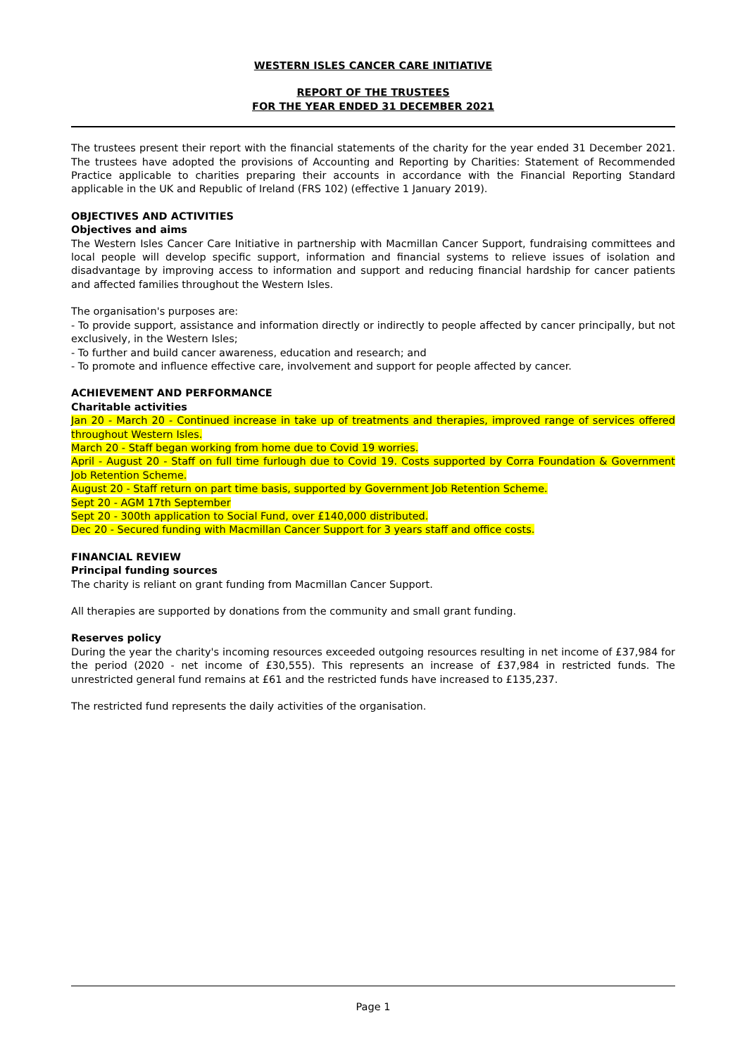WESTERN ISLES CANCER CARE INITIATIVE
REPORT OF THE TRUSTEES
FOR THE YEAR ENDED 31 DECEMBER 2021
The trustees present their report with the financial statements of the charity for the year ended 31 December 2021. The trustees have adopted the provisions of Accounting and Reporting by Charities: Statement of Recommended Practice applicable to charities preparing their accounts in accordance with the Financial Reporting Standard applicable in the UK and Republic of Ireland (FRS 102) (effective 1 January 2019).
OBJECTIVES AND ACTIVITIES
Objectives and aims
The Western Isles Cancer Care Initiative in partnership with Macmillan Cancer Support, fundraising committees and local people will develop specific support, information and financial systems to relieve issues of isolation and disadvantage by improving access to information and support and reducing financial hardship for cancer patients and affected families throughout the Western Isles.
The organisation's purposes are:
- To provide support, assistance and information directly or indirectly to people affected by cancer principally, but not exclusively, in the Western Isles;
- To further and build cancer awareness, education and research; and
- To promote and influence effective care, involvement and support for people affected by cancer.
ACHIEVEMENT AND PERFORMANCE
Charitable activities
Jan 20 - March 20 - Continued increase in take up of treatments and therapies, improved range of services offered throughout Western Isles.
March 20 - Staff began working from home due to Covid 19 worries.
April - August 20 - Staff on full time furlough due to Covid 19. Costs supported by Corra Foundation & Government Job Retention Scheme.
August 20 - Staff return on part time basis, supported by Government Job Retention Scheme.
Sept 20 - AGM 17th September
Sept 20 - 300th application to Social Fund, over £140,000 distributed.
Dec 20 - Secured funding with Macmillan Cancer Support for 3 years staff and office costs.
FINANCIAL REVIEW
Principal funding sources
The charity is reliant on grant funding from Macmillan Cancer Support.
All therapies are supported by donations from the community and small grant funding.
Reserves policy
During the year the charity's incoming resources exceeded outgoing resources resulting in net income of £37,984 for the period (2020 - net income of £30,555). This represents an increase of £37,984 in restricted funds. The unrestricted general fund remains at £61 and the restricted funds have increased to £135,237.
The restricted fund represents the daily activities of the organisation.
Page 1